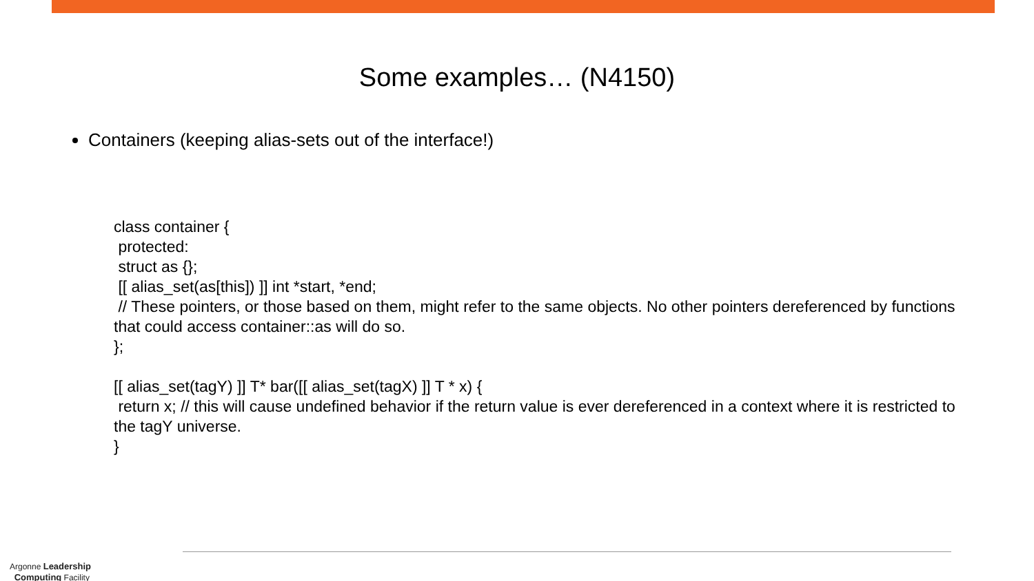Some examples… (N4150)
Containers (keeping alias-sets out of the interface!)
class container {
protected:
struct as {};
[[ alias_set(as[this]) ]] int *start, *end;
// These pointers, or those based on them, might refer to the same objects. No other pointers dereferenced by functions that could access container::as will do so.
};
[[ alias_set(tagY) ]] T* bar([[ alias_set(tagX) ]] T * x) {
return x; // this will cause undefined behavior if the return value is ever dereferenced in a context where it is restricted to the tagY universe.
}
Argonne Leadership
Computing Facility